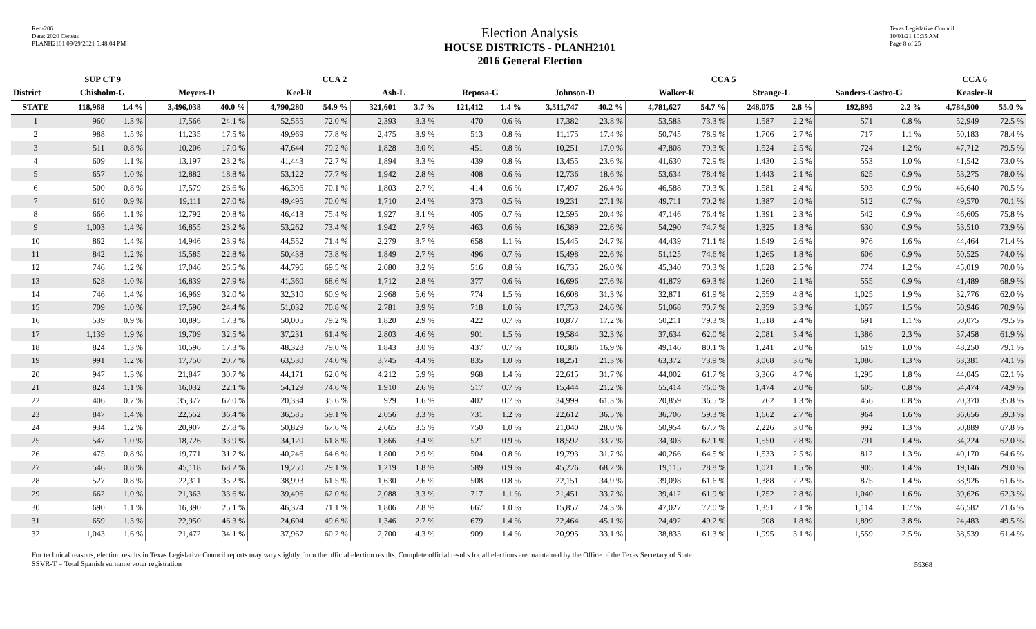Red-206
Data: 2020 Census
PLANH2101 09/29/2021 5:48:04 PM
Election Analysis
HOUSE DISTRICTS - PLANH2101
2016 General Election
Texas Legislative Council
10/01/21 10:35 AM
Page 8 of 25
| | SUP CT 9 | | CCA 2 | | | | | | | | CCA 5 | | | | | | | | CCA 6 | |
| --- | --- | --- | --- | --- | --- | --- | --- | --- | --- | --- | --- | --- | --- | --- | --- | --- | --- | --- | --- | --- |
| District | Chisholm-G | | Meyers-D | | Keel-R | | Ash-L | | Reposa-G | | Johnson-D | | Walker-R | | Strange-L | | Sanders-Castro-G | | Keasler-R | |
| STATE | 118,968 | 1.4 % | 3,496,038 | 40.0 % | 4,790,280 | 54.9 % | 321,601 | 3.7 % | 121,412 | 1.4 % | 3,511,747 | 40.2 % | 4,781,627 | 54.7 % | 248,075 | 2.8 % | 192,895 | 2.2 % | 4,784,500 | 55.0 % |
| 1 | 960 | 1.3 % | 17,566 | 24.1 % | 52,555 | 72.0 % | 2,393 | 3.3 % | 470 | 0.6 % | 17,382 | 23.8 % | 53,583 | 73.3 % | 1,587 | 2.2 % | 571 | 0.8 % | 52,949 | 72.5 % |
| 2 | 988 | 1.5 % | 11,235 | 17.5 % | 49,969 | 77.8 % | 2,475 | 3.9 % | 513 | 0.8 % | 11,175 | 17.4 % | 50,745 | 78.9 % | 1,706 | 2.7 % | 717 | 1.1 % | 50,183 | 78.4 % |
| 3 | 511 | 0.8 % | 10,206 | 17.0 % | 47,644 | 79.2 % | 1,828 | 3.0 % | 451 | 0.8 % | 10,251 | 17.0 % | 47,808 | 79.3 % | 1,524 | 2.5 % | 724 | 1.2 % | 47,712 | 79.5 % |
| 4 | 609 | 1.1 % | 13,197 | 23.2 % | 41,443 | 72.7 % | 1,894 | 3.3 % | 439 | 0.8 % | 13,455 | 23.6 % | 41,630 | 72.9 % | 1,430 | 2.5 % | 553 | 1.0 % | 41,542 | 73.0 % |
| 5 | 657 | 1.0 % | 12,882 | 18.8 % | 53,122 | 77.7 % | 1,942 | 2.8 % | 408 | 0.6 % | 12,736 | 18.6 % | 53,634 | 78.4 % | 1,443 | 2.1 % | 625 | 0.9 % | 53,275 | 78.0 % |
| 6 | 500 | 0.8 % | 17,579 | 26.6 % | 46,396 | 70.1 % | 1,803 | 2.7 % | 414 | 0.6 % | 17,497 | 26.4 % | 46,588 | 70.3 % | 1,581 | 2.4 % | 593 | 0.9 % | 46,640 | 70.5 % |
| 7 | 610 | 0.9 % | 19,111 | 27.0 % | 49,495 | 70.0 % | 1,710 | 2.4 % | 373 | 0.5 % | 19,231 | 27.1 % | 49,711 | 70.2 % | 1,387 | 2.0 % | 512 | 0.7 % | 49,570 | 70.1 % |
| 8 | 666 | 1.1 % | 12,792 | 20.8 % | 46,413 | 75.4 % | 1,927 | 3.1 % | 405 | 0.7 % | 12,595 | 20.4 % | 47,146 | 76.4 % | 1,391 | 2.3 % | 542 | 0.9 % | 46,605 | 75.8 % |
| 9 | 1,003 | 1.4 % | 16,855 | 23.2 % | 53,262 | 73.4 % | 1,942 | 2.7 % | 463 | 0.6 % | 16,389 | 22.6 % | 54,290 | 74.7 % | 1,325 | 1.8 % | 630 | 0.9 % | 53,510 | 73.9 % |
| 10 | 862 | 1.4 % | 14,946 | 23.9 % | 44,552 | 71.4 % | 2,279 | 3.7 % | 658 | 1.1 % | 15,445 | 24.7 % | 44,439 | 71.1 % | 1,649 | 2.6 % | 976 | 1.6 % | 44,464 | 71.4 % |
| 11 | 842 | 1.2 % | 15,585 | 22.8 % | 50,438 | 73.8 % | 1,849 | 2.7 % | 496 | 0.7 % | 15,498 | 22.6 % | 51,125 | 74.6 % | 1,265 | 1.8 % | 606 | 0.9 % | 50,525 | 74.0 % |
| 12 | 746 | 1.2 % | 17,046 | 26.5 % | 44,796 | 69.5 % | 2,080 | 3.2 % | 516 | 0.8 % | 16,735 | 26.0 % | 45,340 | 70.3 % | 1,628 | 2.5 % | 774 | 1.2 % | 45,019 | 70.0 % |
| 13 | 628 | 1.0 % | 16,839 | 27.9 % | 41,360 | 68.6 % | 1,712 | 2.8 % | 377 | 0.6 % | 16,696 | 27.6 % | 41,879 | 69.3 % | 1,260 | 2.1 % | 555 | 0.9 % | 41,489 | 68.9 % |
| 14 | 746 | 1.4 % | 16,969 | 32.0 % | 32,310 | 60.9 % | 2,968 | 5.6 % | 774 | 1.5 % | 16,608 | 31.3 % | 32,871 | 61.9 % | 2,559 | 4.8 % | 1,025 | 1.9 % | 32,776 | 62.0 % |
| 15 | 709 | 1.0 % | 17,590 | 24.4 % | 51,032 | 70.8 % | 2,781 | 3.9 % | 718 | 1.0 % | 17,753 | 24.6 % | 51,068 | 70.7 % | 2,359 | 3.3 % | 1,057 | 1.5 % | 50,946 | 70.9 % |
| 16 | 539 | 0.9 % | 10,895 | 17.3 % | 50,005 | 79.2 % | 1,820 | 2.9 % | 422 | 0.7 % | 10,877 | 17.2 % | 50,211 | 79.3 % | 1,518 | 2.4 % | 691 | 1.1 % | 50,075 | 79.5 % |
| 17 | 1,139 | 1.9 % | 19,709 | 32.5 % | 37,231 | 61.4 % | 2,803 | 4.6 % | 901 | 1.5 % | 19,584 | 32.3 % | 37,634 | 62.0 % | 2,081 | 3.4 % | 1,386 | 2.3 % | 37,458 | 61.9 % |
| 18 | 824 | 1.3 % | 10,596 | 17.3 % | 48,328 | 79.0 % | 1,843 | 3.0 % | 437 | 0.7 % | 10,386 | 16.9 % | 49,146 | 80.1 % | 1,241 | 2.0 % | 619 | 1.0 % | 48,250 | 79.1 % |
| 19 | 991 | 1.2 % | 17,750 | 20.7 % | 63,530 | 74.0 % | 3,745 | 4.4 % | 835 | 1.0 % | 18,251 | 21.3 % | 63,372 | 73.9 % | 3,068 | 3.6 % | 1,086 | 1.3 % | 63,381 | 74.1 % |
| 20 | 947 | 1.3 % | 21,847 | 30.7 % | 44,171 | 62.0 % | 4,212 | 5.9 % | 968 | 1.4 % | 22,615 | 31.7 % | 44,002 | 61.7 % | 3,366 | 4.7 % | 1,295 | 1.8 % | 44,045 | 62.1 % |
| 21 | 824 | 1.1 % | 16,032 | 22.1 % | 54,129 | 74.6 % | 1,910 | 2.6 % | 517 | 0.7 % | 15,444 | 21.2 % | 55,414 | 76.0 % | 1,474 | 2.0 % | 605 | 0.8 % | 54,474 | 74.9 % |
| 22 | 406 | 0.7 % | 35,377 | 62.0 % | 20,334 | 35.6 % | 929 | 1.6 % | 402 | 0.7 % | 34,999 | 61.3 % | 20,859 | 36.5 % | 762 | 1.3 % | 456 | 0.8 % | 20,370 | 35.8 % |
| 23 | 847 | 1.4 % | 22,552 | 36.4 % | 36,585 | 59.1 % | 2,056 | 3.3 % | 731 | 1.2 % | 22,612 | 36.5 % | 36,706 | 59.3 % | 1,662 | 2.7 % | 964 | 1.6 % | 36,656 | 59.3 % |
| 24 | 934 | 1.2 % | 20,907 | 27.8 % | 50,829 | 67.6 % | 2,665 | 3.5 % | 750 | 1.0 % | 21,040 | 28.0 % | 50,954 | 67.7 % | 2,226 | 3.0 % | 992 | 1.3 % | 50,889 | 67.8 % |
| 25 | 547 | 1.0 % | 18,726 | 33.9 % | 34,120 | 61.8 % | 1,866 | 3.4 % | 521 | 0.9 % | 18,592 | 33.7 % | 34,303 | 62.1 % | 1,550 | 2.8 % | 791 | 1.4 % | 34,224 | 62.0 % |
| 26 | 475 | 0.8 % | 19,771 | 31.7 % | 40,246 | 64.6 % | 1,800 | 2.9 % | 504 | 0.8 % | 19,793 | 31.7 % | 40,266 | 64.5 % | 1,533 | 2.5 % | 812 | 1.3 % | 40,170 | 64.6 % |
| 27 | 546 | 0.8 % | 45,118 | 68.2 % | 19,250 | 29.1 % | 1,219 | 1.8 % | 589 | 0.9 % | 45,226 | 68.2 % | 19,115 | 28.8 % | 1,021 | 1.5 % | 905 | 1.4 % | 19,146 | 29.0 % |
| 28 | 527 | 0.8 % | 22,311 | 35.2 % | 38,993 | 61.5 % | 1,630 | 2.6 % | 508 | 0.8 % | 22,151 | 34.9 % | 39,098 | 61.6 % | 1,388 | 2.2 % | 875 | 1.4 % | 38,926 | 61.6 % |
| 29 | 662 | 1.0 % | 21,363 | 33.6 % | 39,496 | 62.0 % | 2,088 | 3.3 % | 717 | 1.1 % | 21,451 | 33.7 % | 39,412 | 61.9 % | 1,752 | 2.8 % | 1,040 | 1.6 % | 39,626 | 62.3 % |
| 30 | 690 | 1.1 % | 16,390 | 25.1 % | 46,374 | 71.1 % | 1,806 | 2.8 % | 667 | 1.0 % | 15,857 | 24.3 % | 47,027 | 72.0 % | 1,351 | 2.1 % | 1,114 | 1.7 % | 46,582 | 71.6 % |
| 31 | 659 | 1.3 % | 22,950 | 46.3 % | 24,604 | 49.6 % | 1,346 | 2.7 % | 679 | 1.4 % | 22,464 | 45.1 % | 24,492 | 49.2 % | 908 | 1.8 % | 1,899 | 3.8 % | 24,483 | 49.5 % |
| 32 | 1,043 | 1.6 % | 21,472 | 34.1 % | 37,967 | 60.2 % | 2,700 | 4.3 % | 909 | 1.4 % | 20,995 | 33.1 % | 38,833 | 61.3 % | 1,995 | 3.1 % | 1,559 | 2.5 % | 38,539 | 61.4 % |
For technical reasons, election results in Texas Legislative Council reports may vary slightly from the official election results. Complete official results for all elections are maintained by the Office of the Texas Secretary of State.
SSVR-T = Total Spanish surname voter registration
59368